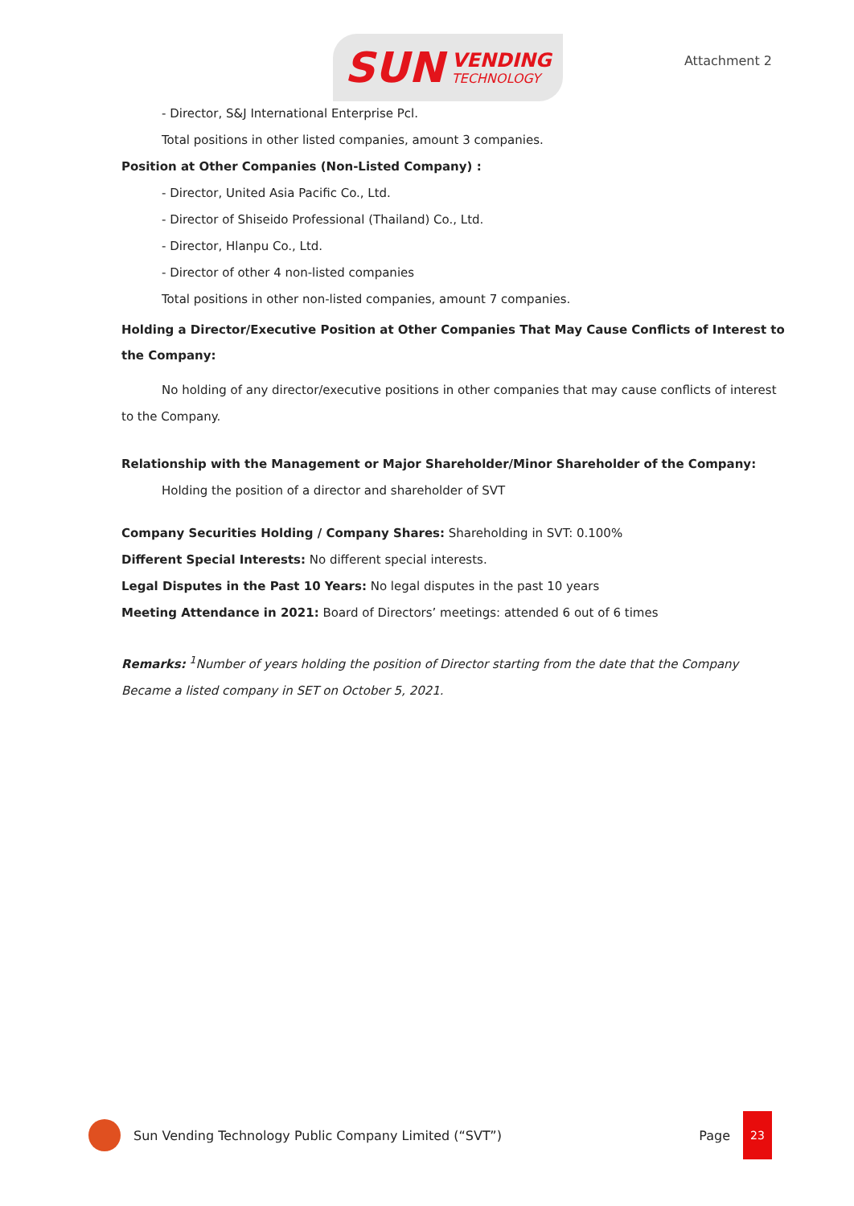SUN
VENDING
TECHNOLOGY
Attachment 2
- Director, S&J International Enterprise Pcl.
Total positions in other listed companies, amount 3 companies.
Position at Other Companies (Non-Listed Company) :
- Director, United Asia Pacific Co., Ltd.
- Director of Shiseido Professional (Thailand) Co., Ltd.
- Director, Hlanpu Co., Ltd.
- Director of other 4 non-listed companies
Total positions in other non-listed companies, amount 7 companies.
Holding a Director/Executive Position at Other Companies That May Cause Conflicts of Interest to the Company:
No holding of any director/executive positions in other companies that may cause conflicts of interest to the Company.
Relationship with the Management or Major Shareholder/Minor Shareholder of the Company:
Holding the position of a director and shareholder of SVT
Company Securities Holding / Company Shares: Shareholding in SVT: 0.100%
Different Special Interests: No different special interests.
Legal Disputes in the Past 10 Years: No legal disputes in the past 10 years
Meeting Attendance in 2021: Board of Directors’ meetings: attended 6 out of 6 times
Remarks: <sup>1</sup>Number of years holding the position of Director starting from the date that the Company Became a listed company in SET on October 5, 2021.
Sun Vending Technology Public Company Limited (“SVT”) Page
23